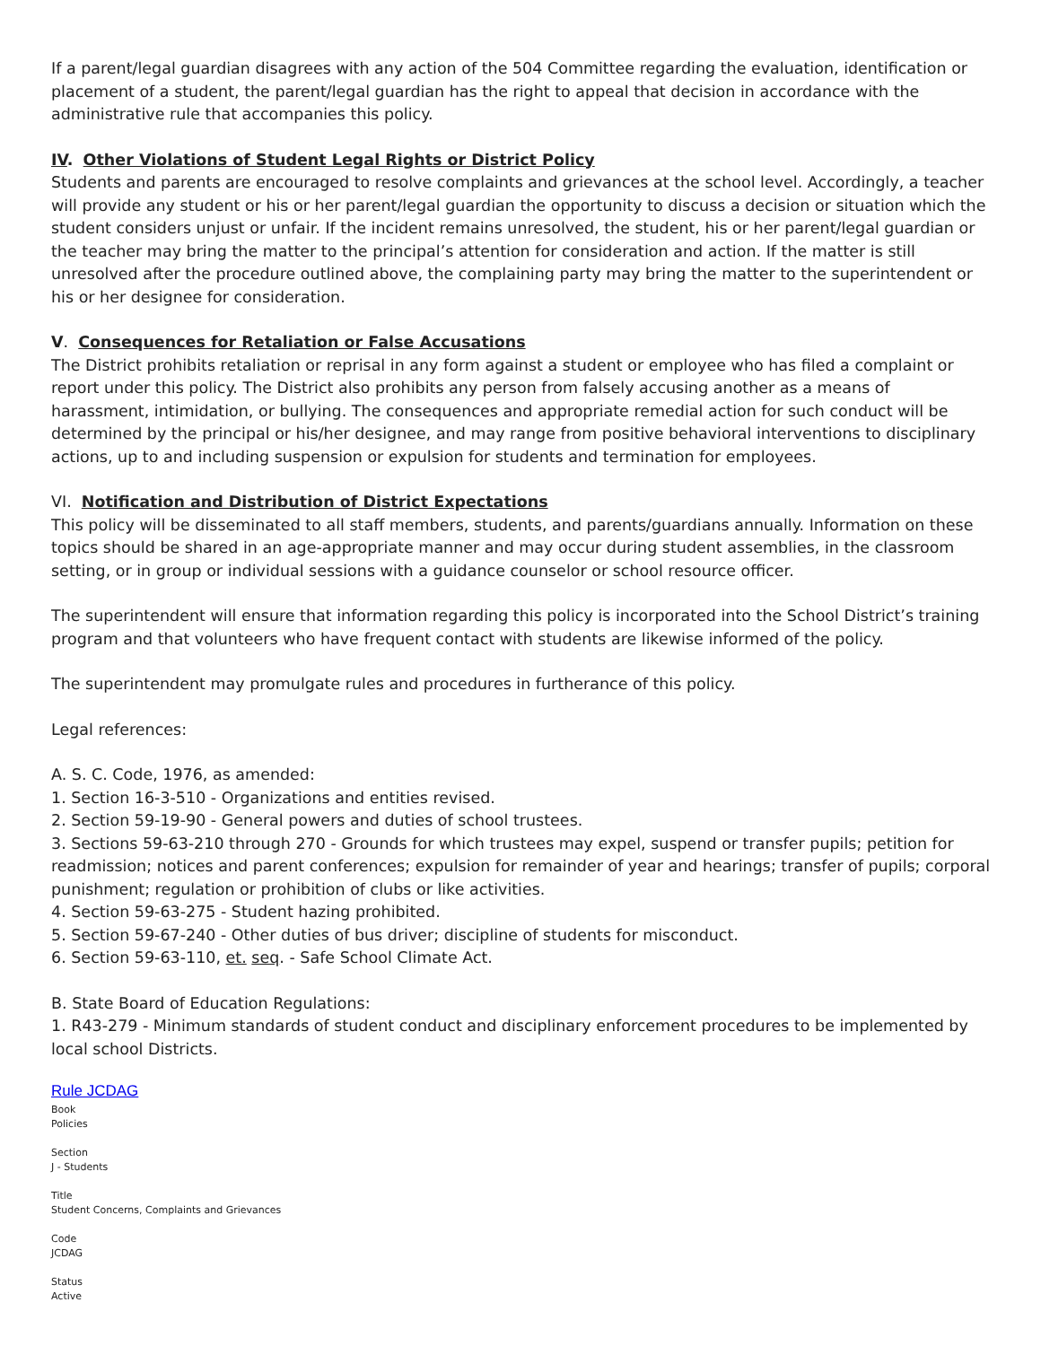If a parent/legal guardian disagrees with any action of the 504 Committee regarding the evaluation, identification or placement of a student, the parent/legal guardian has the right to appeal that decision in accordance with the administrative rule that accompanies this policy.
IV. Other Violations of Student Legal Rights or District Policy
Students and parents are encouraged to resolve complaints and grievances at the school level. Accordingly, a teacher will provide any student or his or her parent/legal guardian the opportunity to discuss a decision or situation which the student considers unjust or unfair. If the incident remains unresolved, the student, his or her parent/legal guardian or the teacher may bring the matter to the principal’s attention for consideration and action. If the matter is still unresolved after the procedure outlined above, the complaining party may bring the matter to the superintendent or his or her designee for consideration.
V. Consequences for Retaliation or False Accusations
The District prohibits retaliation or reprisal in any form against a student or employee who has filed a complaint or report under this policy. The District also prohibits any person from falsely accusing another as a means of harassment, intimidation, or bullying. The consequences and appropriate remedial action for such conduct will be determined by the principal or his/her designee, and may range from positive behavioral interventions to disciplinary actions, up to and including suspension or expulsion for students and termination for employees.
VI. Notification and Distribution of District Expectations
This policy will be disseminated to all staff members, students, and parents/guardians annually. Information on these topics should be shared in an age-appropriate manner and may occur during student assemblies, in the classroom setting, or in group or individual sessions with a guidance counselor or school resource officer.
The superintendent will ensure that information regarding this policy is incorporated into the School District’s training program and that volunteers who have frequent contact with students are likewise informed of the policy.
The superintendent may promulgate rules and procedures in furtherance of this policy.
Legal references:
A. S. C. Code, 1976, as amended:
1. Section 16-3-510 - Organizations and entities revised.
2. Section 59-19-90 - General powers and duties of school trustees.
3. Sections 59-63-210 through 270 - Grounds for which trustees may expel, suspend or transfer pupils; petition for readmission; notices and parent conferences; expulsion for remainder of year and hearings; transfer of pupils; corporal punishment; regulation or prohibition of clubs or like activities.
4. Section 59-63-275 - Student hazing prohibited.
5. Section 59-67-240 - Other duties of bus driver; discipline of students for misconduct.
6. Section 59-63-110, et. seq. - Safe School Climate Act.
B. State Board of Education Regulations:
1. R43-279 - Minimum standards of student conduct and disciplinary enforcement procedures to be implemented by local school Districts.
Rule JCDAG
Book
Policies
Section
J - Students
Title
Student Concerns, Complaints and Grievances
Code
JCDAG
Status
Active